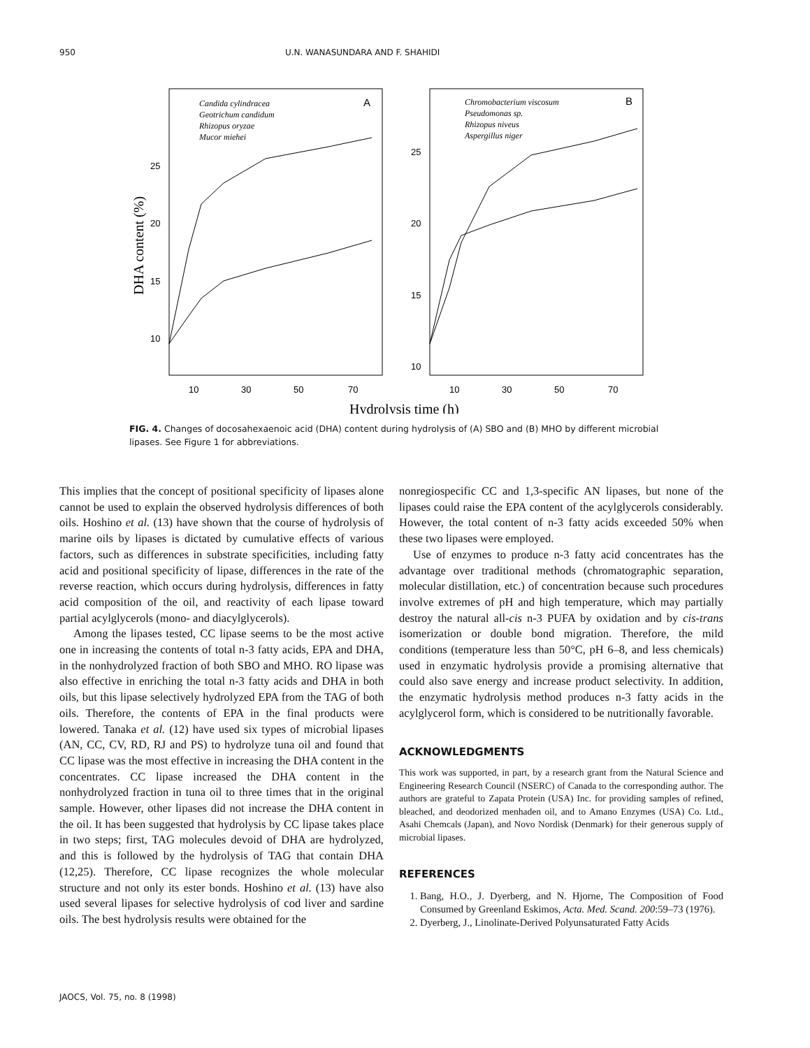950 U.N. WANASUNDARA AND F. SHAHIDI
A
B
Candida cylindracea
Geotrichum candidum
Rhizopus oryzae
Mucor miehei
Chromobacterium viscosum
Pseudomonas sp.
Rhizopus niveus
Aspergillus niger
25
20
15
10
25
20
15
10
10
30
50
70
10
30
50
70
DHA content (%)
Hydrolysis time (h)
FIG. 4. Changes of docosahexaenoic acid (DHA) content during hydrolysis of (A) SBO and (B) MHO by different microbial lipases. See Figure 1 for abbreviations.
This implies that the concept of positional specificity of lipases alone cannot be used to explain the observed hydrolysis differences of both oils. Hoshino et al. (13) have shown that the course of hydrolysis of marine oils by lipases is dictated by cumulative effects of various factors, such as differences in substrate specificities, including fatty acid and positional specificity of lipase, differences in the rate of the reverse reaction, which occurs during hydrolysis, differences in fatty acid composition of the oil, and reactivity of each lipase toward partial acylglycerols (mono- and diacylglycerols).
Among the lipases tested, CC lipase seems to be the most active one in increasing the contents of total n-3 fatty acids, EPA and DHA, in the nonhydrolyzed fraction of both SBO and MHO. RO lipase was also effective in enriching the total n-3 fatty acids and DHA in both oils, but this lipase selectively hydrolyzed EPA from the TAG of both oils. Therefore, the contents of EPA in the final products were lowered. Tanaka et al. (12) have used six types of microbial lipases (AN, CC, CV, RD, RJ and PS) to hydrolyze tuna oil and found that CC lipase was the most effective in increasing the DHA content in the concentrates. CC lipase increased the DHA content in the nonhydrolyzed fraction in tuna oil to three times that in the original sample. However, other lipases did not increase the DHA content in the oil. It has been suggested that hydrolysis by CC lipase takes place in two steps; first, TAG molecules devoid of DHA are hydrolyzed, and this is followed by the hydrolysis of TAG that contain DHA (12,25). Therefore, CC lipase recognizes the whole molecular structure and not only its ester bonds. Hoshino et al. (13) have also used several lipases for selective hydrolysis of cod liver and sardine oils. The best hydrolysis results were obtained for the
nonregiospecific CC and 1,3-specific AN lipases, but none of the lipases could raise the EPA content of the acylglycerols considerably. However, the total content of n-3 fatty acids exceeded 50% when these two lipases were employed.
Use of enzymes to produce n-3 fatty acid concentrates has the advantage over traditional methods (chromatographic separation, molecular distillation, etc.) of concentration because such procedures involve extremes of pH and high temperature, which may partially destroy the natural all-cis n-3 PUFA by oxidation and by cis-trans isomerization or double bond migration. Therefore, the mild conditions (temperature less than 50°C, pH 6–8, and less chemicals) used in enzymatic hydrolysis provide a promising alternative that could also save energy and increase product selectivity. In addition, the enzymatic hydrolysis method produces n-3 fatty acids in the acylglycerol form, which is considered to be nutritionally favorable.
ACKNOWLEDGMENTS
This work was supported, in part, by a research grant from the Natural Science and Engineering Research Council (NSERC) of Canada to the corresponding author. The authors are grateful to Zapata Protein (USA) Inc. for providing samples of refined, bleached, and deodorized menhaden oil, and to Amano Enzymes (USA) Co. Ltd., Asahi Chemcals (Japan), and Novo Nordisk (Denmark) for their generous supply of microbial lipases.
REFERENCES
1. Bang, H.O., J. Dyerberg, and N. Hjorne, The Composition of Food Consumed by Greenland Eskimos, Acta. Med. Scand. 200:59–73 (1976).
2. Dyerberg, J., Linolinate-Derived Polyunsaturated Fatty Acids
JAOCS, Vol. 75, no. 8 (1998)